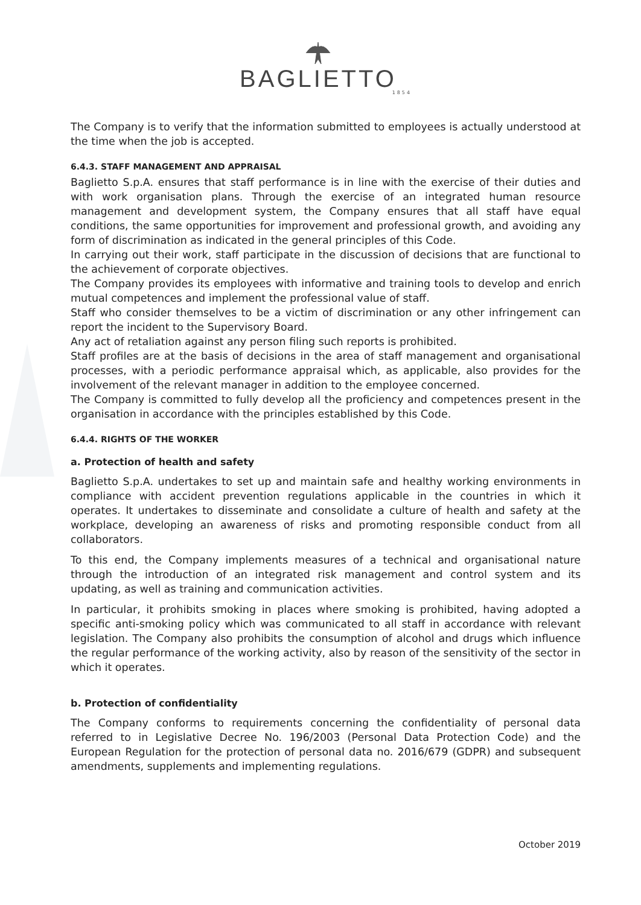BAGLIETTO
1854
The Company is to verify that the information submitted to employees is actually understood at the time when the job is accepted.
6.4.3. STAFF MANAGEMENT AND APPRAISAL
Baglietto S.p.A. ensures that staff performance is in line with the exercise of their duties and with work organisation plans. Through the exercise of an integrated human resource management and development system, the Company ensures that all staff have equal conditions, the same opportunities for improvement and professional growth, and avoiding any form of discrimination as indicated in the general principles of this Code.
In carrying out their work, staff participate in the discussion of decisions that are functional to the achievement of corporate objectives.
The Company provides its employees with informative and training tools to develop and enrich mutual competences and implement the professional value of staff.
Staff who consider themselves to be a victim of discrimination or any other infringement can report the incident to the Supervisory Board.
Any act of retaliation against any person filing such reports is prohibited.
Staff profiles are at the basis of decisions in the area of staff management and organisational processes, with a periodic performance appraisal which, as applicable, also provides for the involvement of the relevant manager in addition to the employee concerned.
The Company is committed to fully develop all the proficiency and competences present in the organisation in accordance with the principles established by this Code.
6.4.4. RIGHTS OF THE WORKER
a. Protection of health and safety
Baglietto S.p.A. undertakes to set up and maintain safe and healthy working environments in compliance with accident prevention regulations applicable in the countries in which it operates. It undertakes to disseminate and consolidate a culture of health and safety at the workplace, developing an awareness of risks and promoting responsible conduct from all collaborators.
To this end, the Company implements measures of a technical and organisational nature through the introduction of an integrated risk management and control system and its updating, as well as training and communication activities.
In particular, it prohibits smoking in places where smoking is prohibited, having adopted a specific anti-smoking policy which was communicated to all staff in accordance with relevant legislation. The Company also prohibits the consumption of alcohol and drugs which influence the regular performance of the working activity, also by reason of the sensitivity of the sector in which it operates.
b. Protection of confidentiality
The Company conforms to requirements concerning the confidentiality of personal data referred to in Legislative Decree No. 196/2003 (Personal Data Protection Code) and the European Regulation for the protection of personal data no. 2016/679 (GDPR) and subsequent amendments, supplements and implementing regulations.
October 2019